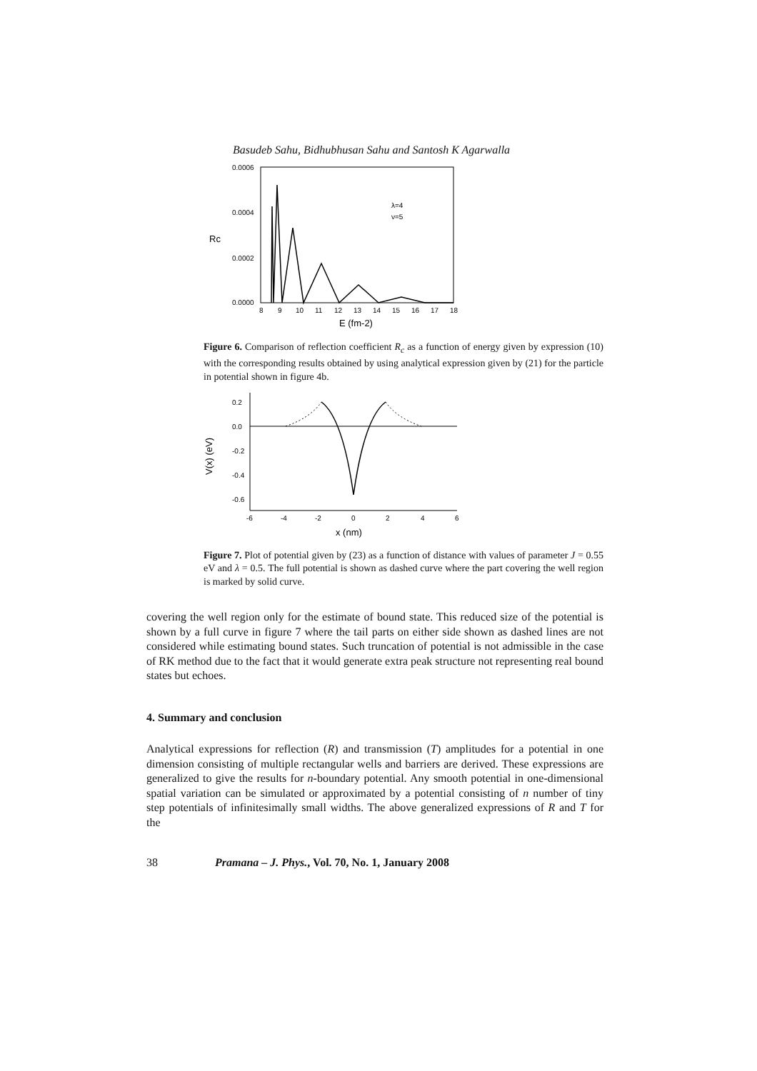Basudeb Sahu, Bidhubhusan Sahu and Santosh K Agarwalla
0.0006
0.0004
0.0002
0.0000
Rc
8
9
10
11
12
13
14
15
16
17
18
E (fm-2)
λ=4
ν=5
Figure 6. Comparison of reflection coefficient R<sub>c</sub> as a function of energy given by expression (10) with the corresponding results obtained by using analytical expression given by (21) for the particle in potential shown in figure 4b.
0.2
0.0
-0.2
-0.4
-0.6
V(x) (eV)
-6
-4
-2
0
2
4
6
x (nm)
Figure 7. Plot of potential given by (23) as a function of distance with values of parameter J = 0.55 eV and λ = 0.5. The full potential is shown as dashed curve where the part covering the well region is marked by solid curve.
covering the well region only for the estimate of bound state. This reduced size of the potential is shown by a full curve in figure 7 where the tail parts on either side shown as dashed lines are not considered while estimating bound states. Such truncation of potential is not admissible in the case of RK method due to the fact that it would generate extra peak structure not representing real bound states but echoes.
4. Summary and conclusion
Analytical expressions for reflection (R) and transmission (T) amplitudes for a potential in one dimension consisting of multiple rectangular wells and barriers are derived. These expressions are generalized to give the results for n-boundary potential. Any smooth potential in one-dimensional spatial variation can be simulated or approximated by a potential consisting of n number of tiny step potentials of infinitesimally small widths. The above generalized expressions of R and T for the
38 Pramana – J. Phys., Vol. 70, No. 1, January 2008